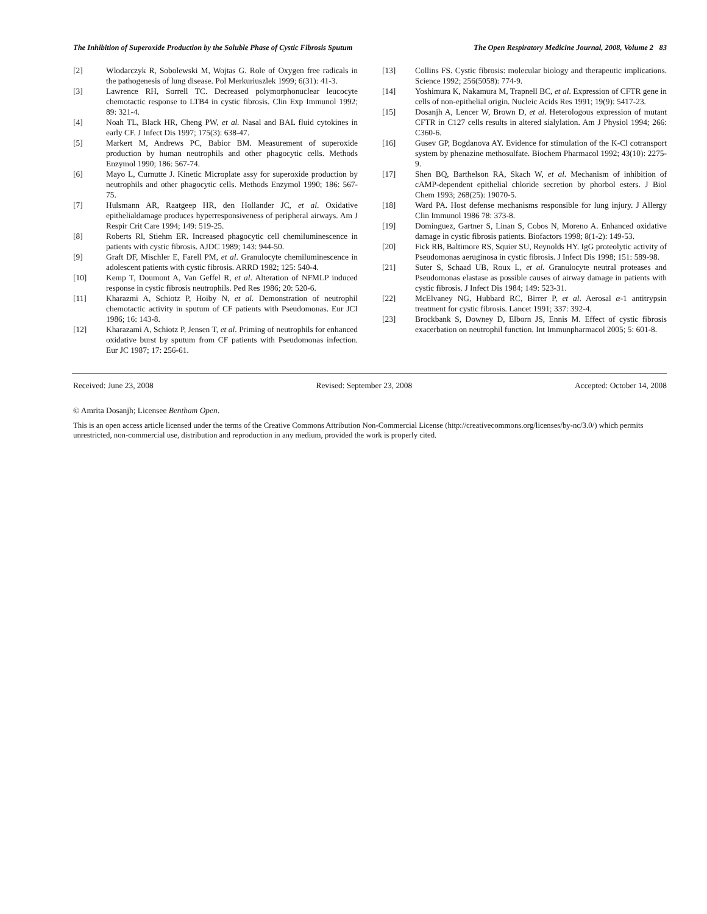The Inhibition of Superoxide Production by the Soluble Phase of Cystic Fibrosis Sputum The Open Respiratory Medicine Journal, 2008, Volume 2 83
[2] Wlodarczyk R, Sobolewski M, Wojtas G. Role of Oxygen free radicals in the pathogenesis of lung disease. Pol Merkuriuszlek 1999; 6(31): 41-3.
[3] Lawrence RH, Sorrell TC. Decreased polymorphonuclear leucocyte chemotactic response to LTB4 in cystic fibrosis. Clin Exp Immunol 1992; 89: 321-4.
[4] Noah TL, Black HR, Cheng PW, et al. Nasal and BAL fluid cytokines in early CF. J Infect Dis 1997; 175(3): 638-47.
[5] Markert M, Andrews PC, Babior BM. Measurement of superoxide production by human neutrophils and other phagocytic cells. Methods Enzymol 1990; 186: 567-74.
[6] Mayo L, Curnutte J. Kinetic Microplate assy for superoxide production by neutrophils and other phagocytic cells. Methods Enzymol 1990; 186: 567- 75.
[7] Hulsmann AR, Raatgeep HR, den Hollander JC, et al. Oxidative epithelialdamage produces hyperresponsiveness of peripheral airways. Am J Respir Crit Care 1994; 149: 519-25.
[8] Roberts Rl, Stiehm ER. Increased phagocytic cell chemiluminescence in patients with cystic fibrosis. AJDC 1989; 143: 944-50.
[9] Graft DF, Mischler E, Farell PM, et al. Granulocyte chemiluminescence in adolescent patients with cystic fibrosis. ARRD 1982; 125: 540-4.
[10] Kemp T, Doumont A, Van Geffel R, et al. Alteration of NFMLP induced response in cystic fibrosis neutrophils. Ped Res 1986; 20: 520-6.
[11] Kharazmi A, Schiotz P, Hoiby N, et al. Demonstration of neutrophil chemotactic activity in sputum of CF patients with Pseudomonas. Eur JCI 1986; 16: 143-8.
[12] Kharazami A, Schiotz P, Jensen T, et al. Priming of neutrophils for enhanced oxidative burst by sputum from CF patients with Pseudomonas infection. Eur JC 1987; 17: 256-61.
[13] Collins FS. Cystic fibrosis: molecular biology and therapeutic implications. Science 1992; 256(5058): 774-9.
[14] Yoshimura K, Nakamura M, Trapnell BC, et al. Expression of CFTR gene in cells of non-epithelial origin. Nucleic Acids Res 1991; 19(9): 5417-23.
[15] Dosanjh A, Lencer W, Brown D, et al. Heterologous expression of mutant CFTR in C127 cells results in altered sialylation. Am J Physiol 1994; 266: C360-6.
[16] Gusev GP, Bogdanova AY. Evidence for stimulation of the K-Cl cotransport system by phenazine methosulfate. Biochem Pharmacol 1992; 43(10): 2275-9.
[17] Shen BQ, Barthelson RA, Skach W, et al. Mechanism of inhibition of cAMP-dependent epithelial chloride secretion by phorbol esters. J Biol Chem 1993; 268(25): 19070-5.
[18] Ward PA. Host defense mechanisms responsible for lung injury. J Allergy Clin Immunol 1986 78: 373-8.
[19] Dominguez, Gartner S, Linan S, Cobos N, Moreno A. Enhanced oxidative damage in cystic fibrosis patients. Biofactors 1998; 8(1-2): 149-53.
[20] Fick RB, Baltimore RS, Squier SU, Reynolds HY. IgG proteolytic activity of Pseudomonas aeruginosa in cystic fibrosis. J Infect Dis 1998; 151: 589-98.
[21] Suter S, Schaad UB, Roux L, et al. Granulocyte neutral proteases and Pseudomonas elastase as possible causes of airway damage in patients with cystic fibrosis. J Infect Dis 1984; 149: 523-31.
[22] McElvaney NG, Hubbard RC, Birrer P, et al. Aerosal α-1 antitrypsin treatment for cystic fibrosis. Lancet 1991; 337: 392-4.
[23] Brockbank S, Downey D, Elborn JS, Ennis M. Effect of cystic fibrosis exacerbation on neutrophil function. Int Immunpharmacol 2005; 5: 601-8.
Received: June 23, 2008 Revised: September 23, 2008 Accepted: October 14, 2008
© Amrita Dosanjh; Licensee Bentham Open.
This is an open access article licensed under the terms of the Creative Commons Attribution Non-Commercial License (http://creativecommons.org/licenses/by-nc/3.0/) which permits unrestricted, non-commercial use, distribution and reproduction in any medium, provided the work is properly cited.